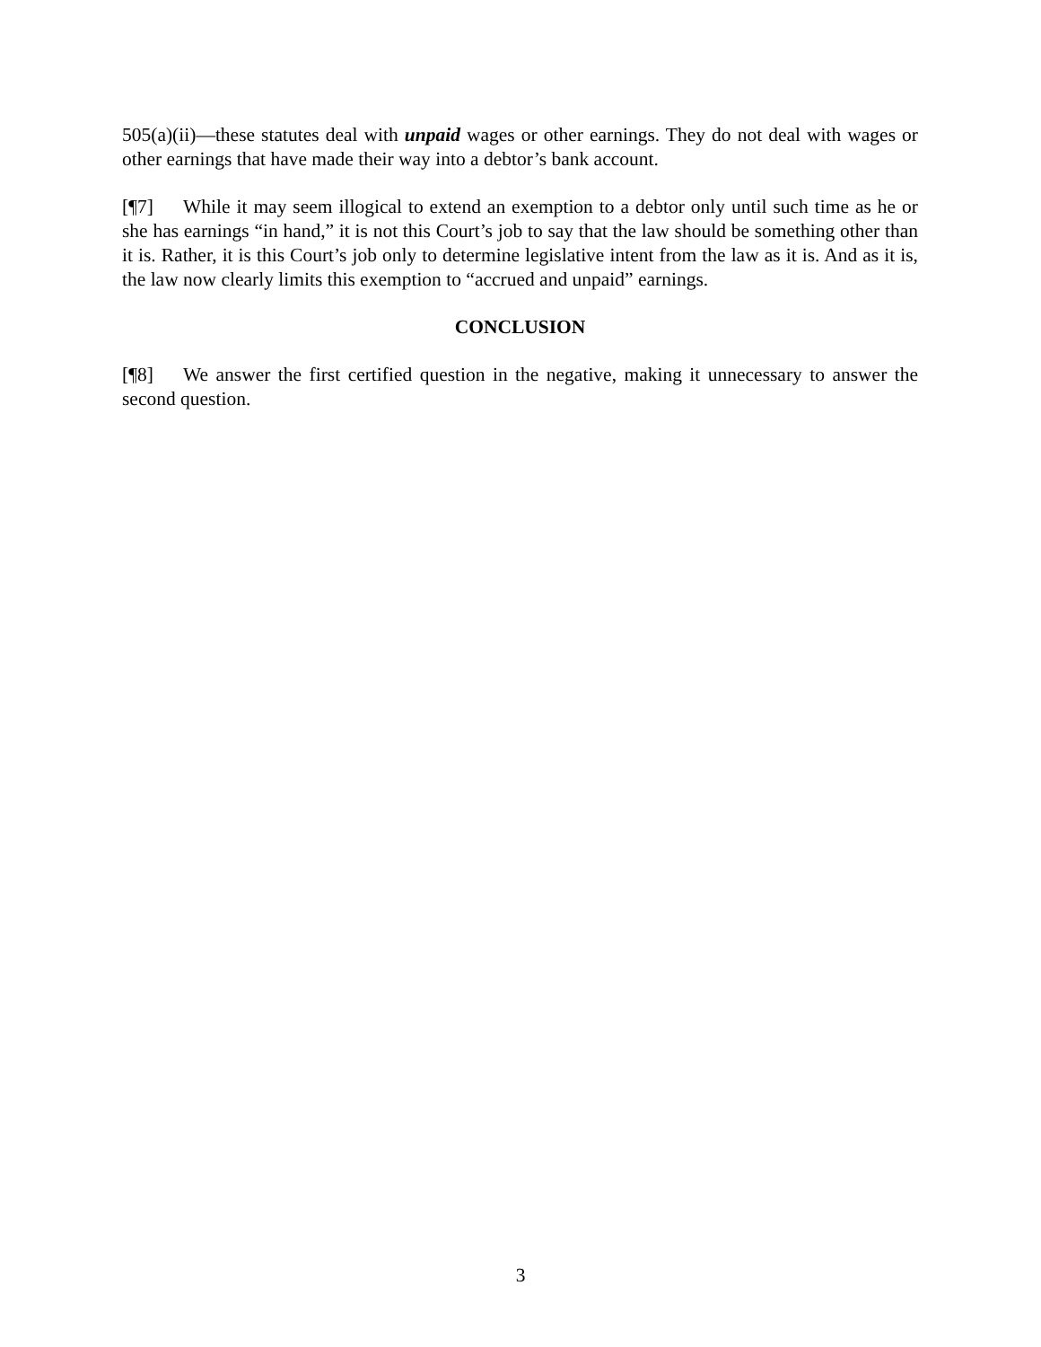505(a)(ii)—these statutes deal with unpaid wages or other earnings. They do not deal with wages or other earnings that have made their way into a debtor’s bank account.
[¶7] While it may seem illogical to extend an exemption to a debtor only until such time as he or she has earnings “in hand,” it is not this Court’s job to say that the law should be something other than it is. Rather, it is this Court’s job only to determine legislative intent from the law as it is. And as it is, the law now clearly limits this exemption to “accrued and unpaid” earnings.
CONCLUSION
[¶8] We answer the first certified question in the negative, making it unnecessary to answer the second question.
3